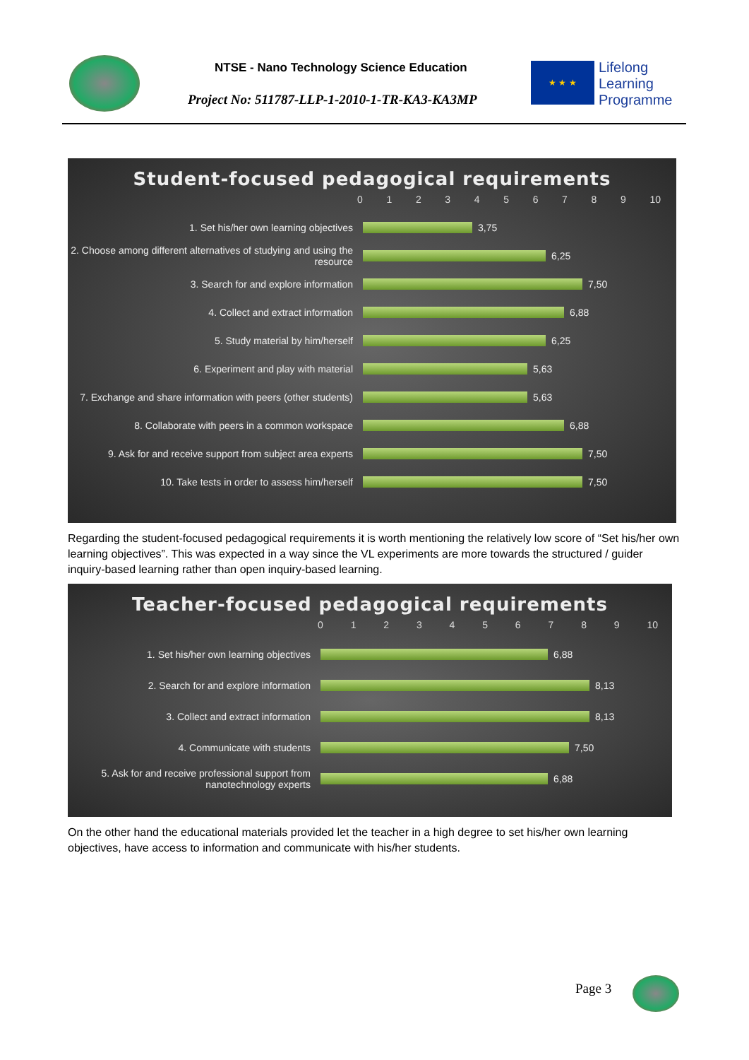NTSE - Nano Technology Science Education
Project No: 511787-LLP-1-2010-1-TR-KA3-KA3MP
★ ★ ★
Lifelong
Learning
Programme
Student-focused pedagogical requirements
0123456789 10
1. Set his/her own learning objectives 3,75
2. Choose among different alternatives of studying and using the resource
6,25
3. Search for and explore information 7,50
4. Collect and extract information 6,88
5. Study material by him/herself 6,25
6. Experiment and play with material 5,63
7. Exchange and share information with peers (other students)
5,63
8. Collaborate with peers in a common workspace 6,88
9. Ask for and receive support from subject area experts
7,50
10. Take tests in order to assess him/herself 7,50
Regarding the student-focused pedagogical requirements it is worth mentioning the relatively low score of “Set his/her own learning objectives”. This was expected in a way since the VL experiments are more towards the structured / guider inquiry-based learning rather than open inquiry-based learning.
Teacher-focused pedagogical requirements
0123456789 10
1. Set his/her own learning objectives 6,88
2. Search for and explore information 8,13
3. Collect and extract information 8,13
4. Communicate with students 7,50
5. Ask for and receive professional support from nanotechnology experts
6,88
On the other hand the educational materials provided let the teacher in a high degree to set his/her own learning objectives, have access to information and communicate with his/her students.
Page 3